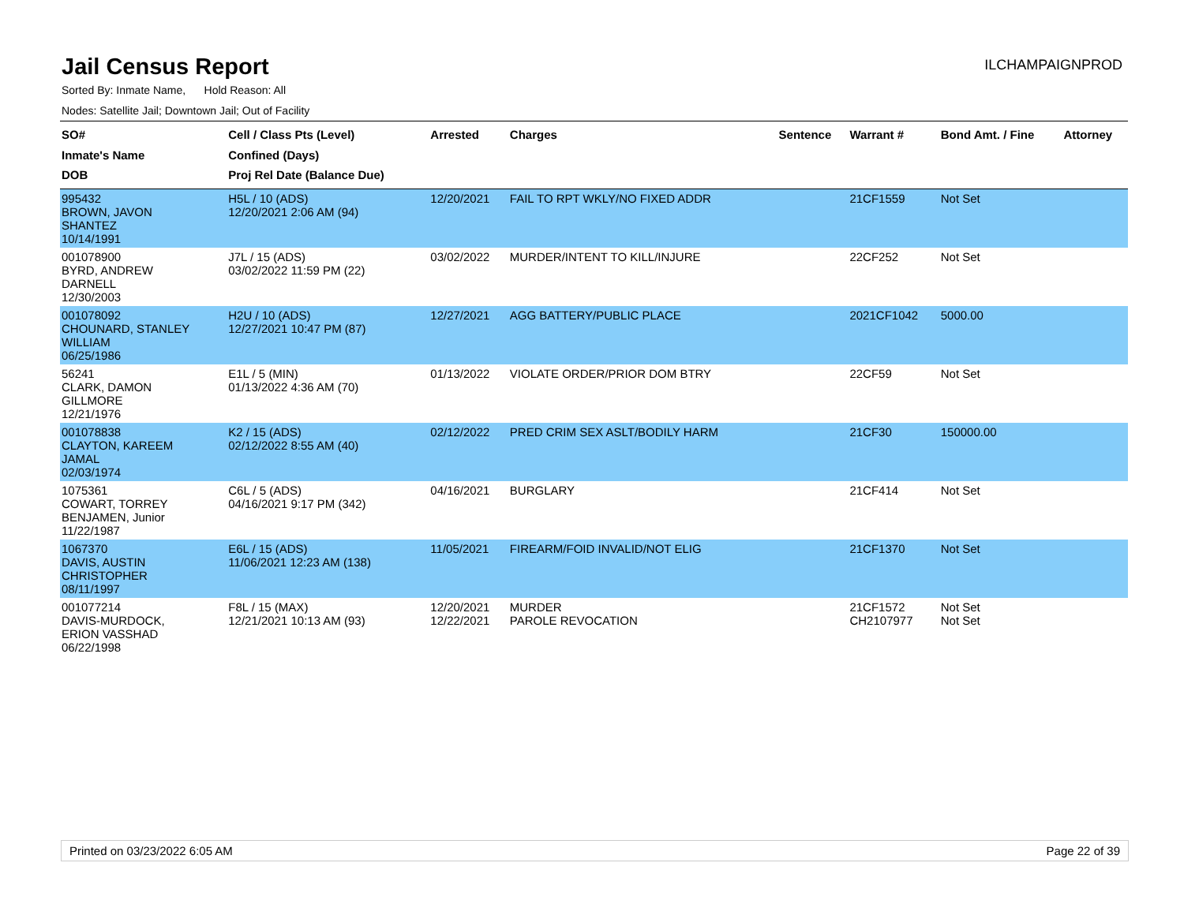Jail Census Report
ILCHAMPAIGNPROD
Sorted By: Inmate Name, Hold Reason: All
Nodes: Satellite Jail; Downtown Jail; Out of Facility
| SO# Inmate's Name DOB | Cell / Class Pts (Level) Confined (Days) Proj Rel Date (Balance Due) | Arrested | Charges | Sentence | Warrant # | Bond Amt. / Fine | Attorney |
| --- | --- | --- | --- | --- | --- | --- | --- |
| 995432 BROWN, JAVON SHANTEZ 10/14/1991 | H5L / 10 (ADS) 12/20/2021 2:06 AM (94) | 12/20/2021 | FAIL TO RPT WKLY/NO FIXED ADDR | | 21CF1559 | Not Set | |
| 001078900 BYRD, ANDREW DARNELL 12/30/2003 | J7L / 15 (ADS) 03/02/2022 11:59 PM (22) | 03/02/2022 | MURDER/INTENT TO KILL/INJURE | | 22CF252 | Not Set | |
| 001078092 CHOUNARD, STANLEY WILLIAM 06/25/1986 | H2U / 10 (ADS) 12/27/2021 10:47 PM (87) | 12/27/2021 | AGG BATTERY/PUBLIC PLACE | | 2021CF1042 | 5000.00 | |
| 56241 CLARK, DAMON GILLMORE 12/21/1976 | E1L / 5 (MIN) 01/13/2022 4:36 AM (70) | 01/13/2022 | VIOLATE ORDER/PRIOR DOM BTRY | | 22CF59 | Not Set | |
| 001078838 CLAYTON, KAREEM JAMAL 02/03/1974 | K2 / 15 (ADS) 02/12/2022 8:55 AM (40) | 02/12/2022 | PRED CRIM SEX ASLT/BODILY HARM | | 21CF30 | 150000.00 | |
| 1075361 COWART, TORREY BENJAMEN, Junior 11/22/1987 | C6L / 5 (ADS) 04/16/2021 9:17 PM (342) | 04/16/2021 | BURGLARY | | 21CF414 | Not Set | |
| 1067370 DAVIS, AUSTIN CHRISTOPHER 08/11/1997 | E6L / 15 (ADS) 11/06/2021 12:23 AM (138) | 11/05/2021 | FIREARM/FOID INVALID/NOT ELIG | | 21CF1370 | Not Set | |
| 001077214 DAVIS-MURDOCK, ERION VASSHAD 06/22/1998 | F8L / 15 (MAX) 12/21/2021 10:13 AM (93) | 12/20/2021 12/22/2021 | MURDER PAROLE REVOCATION | | 21CF1572 CH2107977 | Not Set Not Set | |
Printed on 03/23/2022 6:05 AM Page 22 of 39